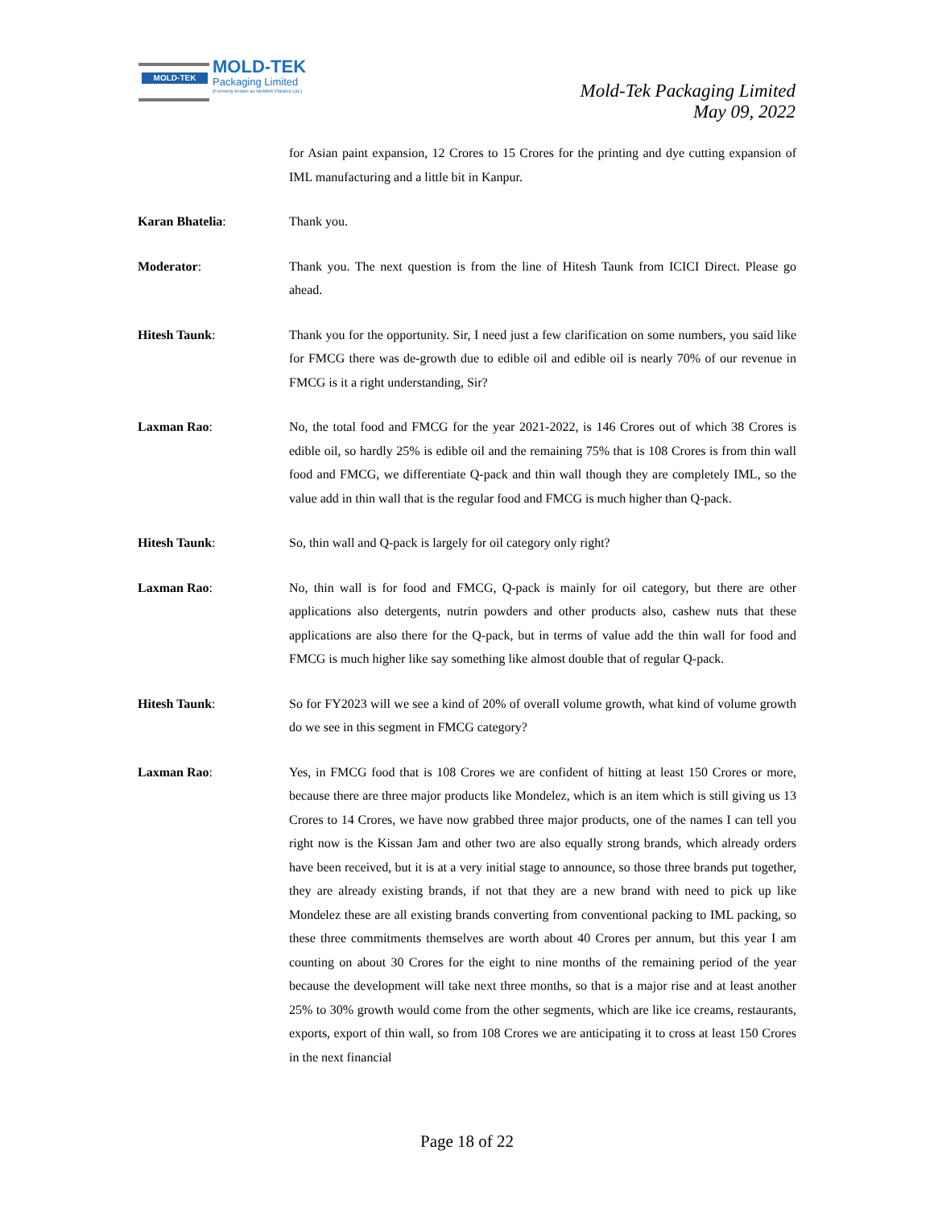MOLD-TEK MOLD-TEK
Packaging Limited
(Formerly known as Moldtek Plastics Ltd.)
Mold-Tek Packaging Limited
May 09, 2022
for Asian paint expansion, 12 Crores to 15 Crores for the printing and dye cutting expansion of IML manufacturing and a little bit in Kanpur.
Karan Bhatelia: Thank you.
Moderator: Thank you. The next question is from the line of Hitesh Taunk from ICICI Direct. Please go ahead.
Hitesh Taunk: Thank you for the opportunity. Sir, I need just a few clarification on some numbers, you said like for FMCG there was de-growth due to edible oil and edible oil is nearly 70% of our revenue in FMCG is it a right understanding, Sir?
Laxman Rao: No, the total food and FMCG for the year 2021-2022, is 146 Crores out of which 38 Crores is edible oil, so hardly 25% is edible oil and the remaining 75% that is 108 Crores is from thin wall food and FMCG, we differentiate Q-pack and thin wall though they are completely IML, so the value add in thin wall that is the regular food and FMCG is much higher than Q-pack.
Hitesh Taunk: So, thin wall and Q-pack is largely for oil category only right?
Laxman Rao: No, thin wall is for food and FMCG, Q-pack is mainly for oil category, but there are other applications also detergents, nutrin powders and other products also, cashew nuts that these applications are also there for the Q-pack, but in terms of value add the thin wall for food and FMCG is much higher like say something like almost double that of regular Q-pack.
Hitesh Taunk: So for FY2023 will we see a kind of 20% of overall volume growth, what kind of volume growth do we see in this segment in FMCG category?
Laxman Rao: Yes, in FMCG food that is 108 Crores we are confident of hitting at least 150 Crores or more, because there are three major products like Mondelez, which is an item which is still giving us 13 Crores to 14 Crores, we have now grabbed three major products, one of the names I can tell you right now is the Kissan Jam and other two are also equally strong brands, which already orders have been received, but it is at a very initial stage to announce, so those three brands put together, they are already existing brands, if not that they are a new brand with need to pick up like Mondelez these are all existing brands converting from conventional packing to IML packing, so these three commitments themselves are worth about 40 Crores per annum, but this year I am counting on about 30 Crores for the eight to nine months of the remaining period of the year because the development will take next three months, so that is a major rise and at least another 25% to 30% growth would come from the other segments, which are like ice creams, restaurants, exports, export of thin wall, so from 108 Crores we are anticipating it to cross at least 150 Crores in the next financial
Page 18 of 22